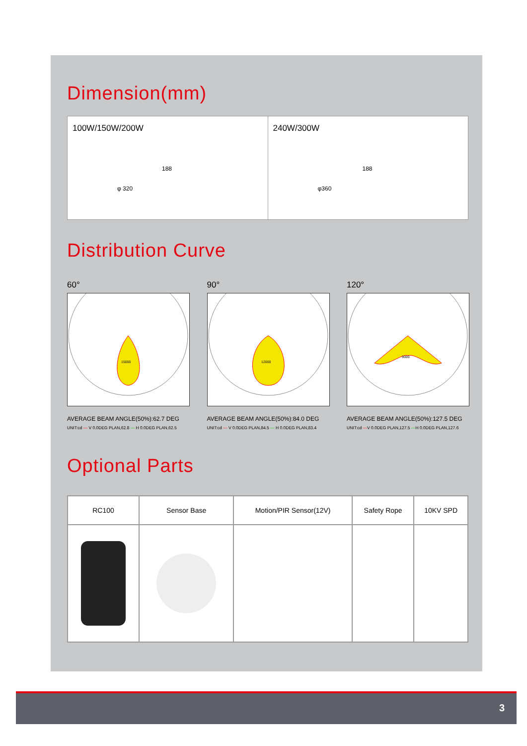Dimension(mm)
100W/150W/200W
188
φ 320
240W/300W
188
φ360
Distribution Curve
60°
15000
AVERAGE BEAM ANGLE(50%):62.7 DEG
UNIT:cd — V 0.0DEG PLAN,62.8 — H 0.0DEG PLAN,62.5
90°
12000
AVERAGE BEAM ANGLE(50%):84.0 DEG
UNIT:cd — V 0.0DEG PLAN,84.5 — H 0.0DEG PLAN,83.4
120°
9000
AVERAGE BEAM ANGLE(50%):127.5 DEG
UNIT:cd —V 0.0DEG PLAN,127.5 —H 0.0DEG PLAN,127.6
Optional Parts
| RC100 | Sensor Base | Motion/PIR Sensor(12V) | Safety Rope | 10KV SPD |
| --- | --- | --- | --- | --- |
3